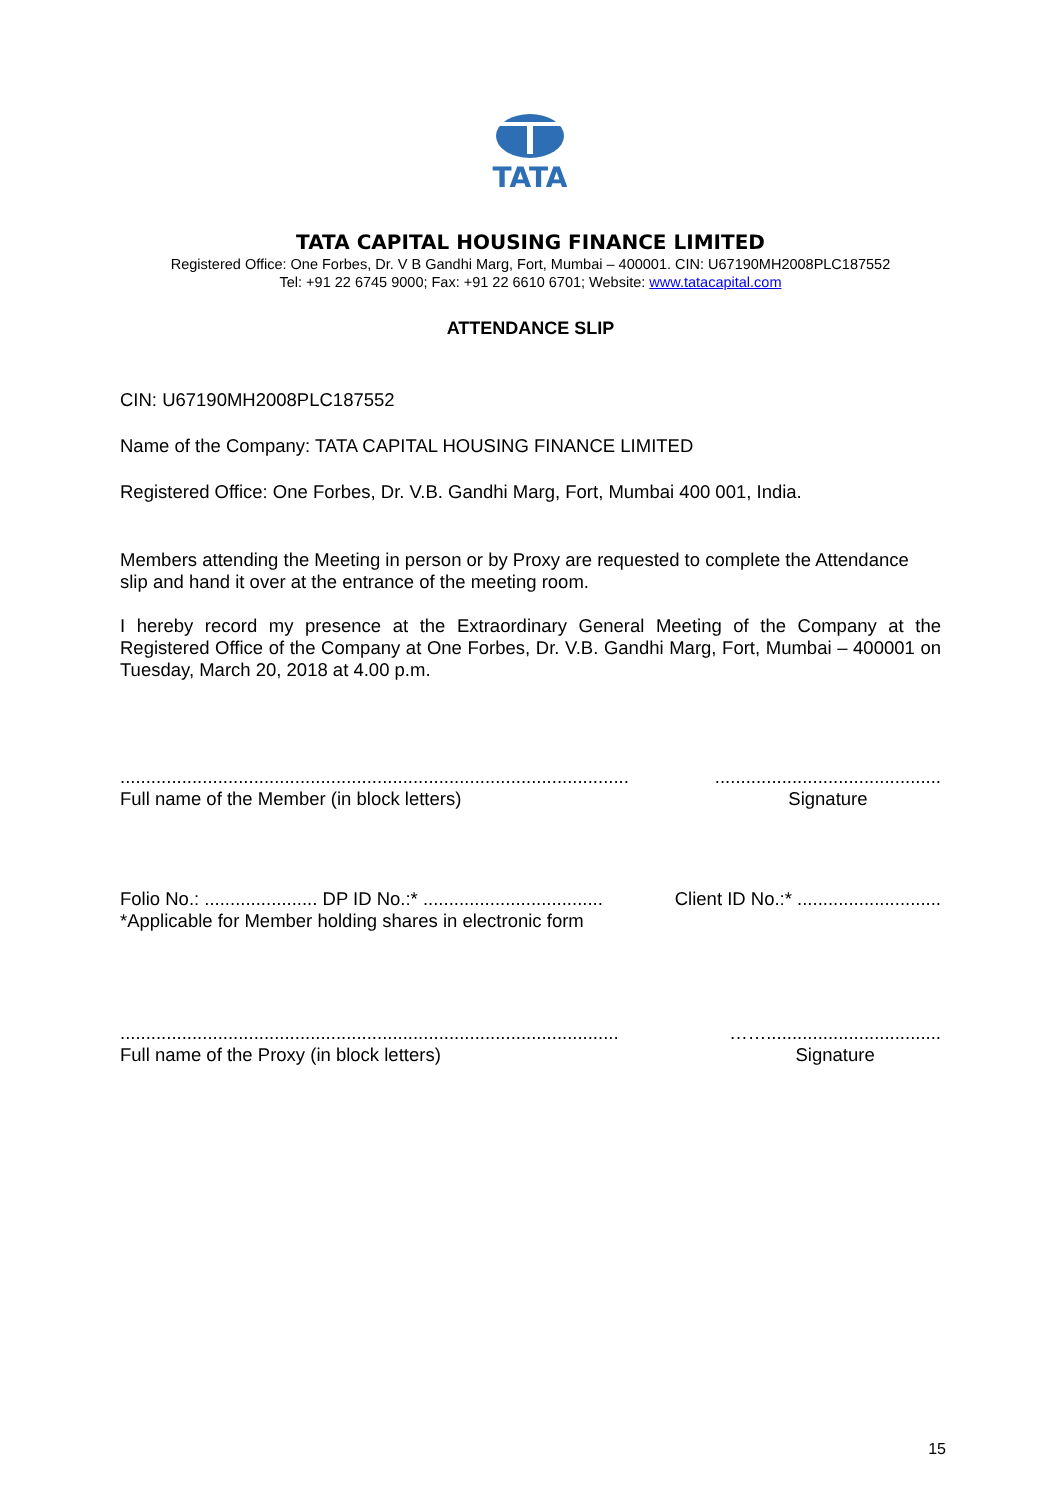TATA
TATA CAPITAL HOUSING FINANCE LIMITED
Registered Office: One Forbes, Dr. V B Gandhi Marg, Fort, Mumbai – 400001. CIN: U67190MH2008PLC187552
Tel: +91 22 6745 9000; Fax: +91 22 6610 6701; Website: www.tatacapital.com
ATTENDANCE SLIP
CIN: U67190MH2008PLC187552
Name of the Company: TATA CAPITAL HOUSING FINANCE LIMITED
Registered Office: One Forbes, Dr. V.B. Gandhi Marg, Fort, Mumbai 400 001, India.
Members attending the Meeting in person or by Proxy are requested to complete the Attendance slip and hand it over at the entrance of the meeting room.
I hereby record my presence at the Extraordinary General Meeting of the Company at the Registered Office of the Company at One Forbes, Dr. V.B. Gandhi Marg, Fort, Mumbai – 400001 on Tuesday, March 20, 2018 at 4.00 p.m.
...................................................................................................
Full name of the Member (in block letters)
............................................
Signature
Folio No.: ...................... DP ID No.:* ...................................
Client ID No.:* ............................
*Applicable for Member holding shares in electronic form
.................................................................................................
Full name of the Proxy (in block letters)
……..................................
Signature
15